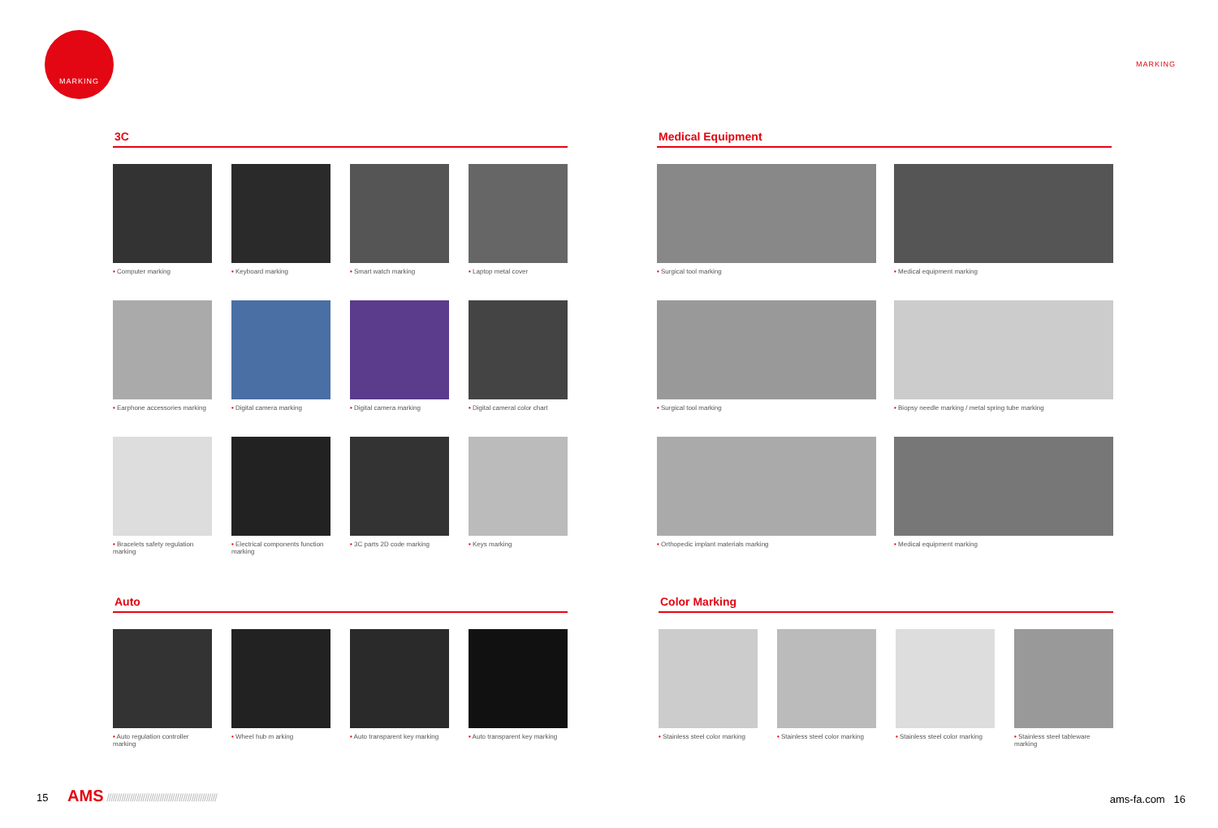MARKING
MARKING
3C
• Computer marking
• Keyboard marking
• Smart watch marking
• Laptop metal cover
• Earphone accessories marking
• Digital camera marking
• Digital camera marking
• Digital cameral color chart
• Bracelets safety regulation marking
• Electrical components function marking
• 3C parts 2D code marking
• Keys marking
Auto
• Auto regulation controller marking
• Wheel hub m arking
• Auto transparent key marking
• Auto transparent key marking
Medical Equipment
• Surgical tool marking
• Medical equipment marking
• Surgical tool marking
• Biopsy needle marking / metal spring tube marking
• Orthopedic implant materials marking
• Medical equipment marking
Color Marking
• Stainless steel color marking
• Stainless steel color marking
• Stainless steel color marking
• Stainless steel tableware marking
15 AMS ////////////////////////////////////////////////////
ams-fa.com 16